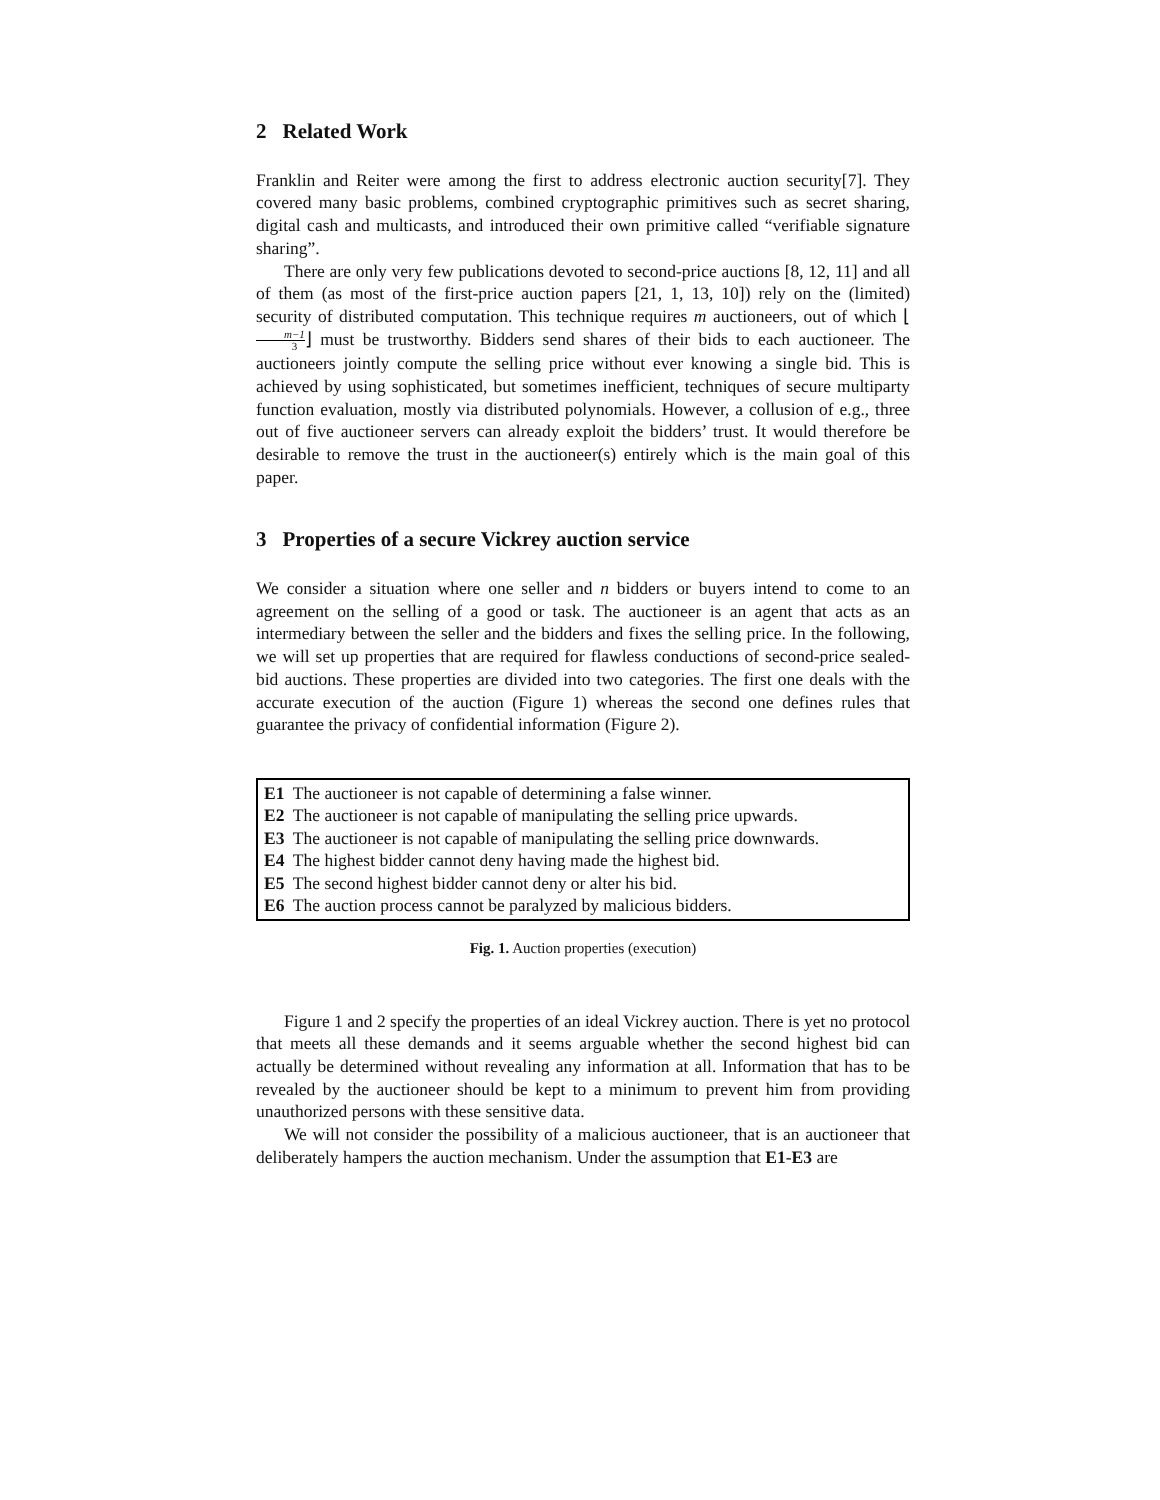2 Related Work
Franklin and Reiter were among the first to address electronic auction security[7]. They covered many basic problems, combined cryptographic primitives such as secret sharing, digital cash and multicasts, and introduced their own primitive called “verifiable signature sharing”.
There are only very few publications devoted to second-price auctions [8, 12, 11] and all of them (as most of the first-price auction papers [21, 1, 13, 10]) rely on the (limited) security of distributed computation. This technique requires m auctioneers, out of which ⌊m−1 3⌋ must be trustworthy. Bidders send shares of their bids to each auctioneer. The auctioneers jointly compute the selling price without ever knowing a single bid. This is achieved by using sophisticated, but sometimes inefficient, techniques of secure multiparty function evaluation, mostly via distributed polynomials. However, a collusion of e.g., three out of five auctioneer servers can already exploit the bidders’ trust. It would therefore be desirable to remove the trust in the auctioneer(s) entirely which is the main goal of this paper.
3 Properties of a secure Vickrey auction service
We consider a situation where one seller and n bidders or buyers intend to come to an agreement on the selling of a good or task. The auctioneer is an agent that acts as an intermediary between the seller and the bidders and fixes the selling price. In the following, we will set up properties that are required for flawless conductions of second-price sealed-bid auctions. These properties are divided into two categories. The first one deals with the accurate execution of the auction (Figure 1) whereas the second one defines rules that guarantee the privacy of confidential information (Figure 2).
E1 The auctioneer is not capable of determining a false winner.
E2 The auctioneer is not capable of manipulating the selling price upwards.
E3 The auctioneer is not capable of manipulating the selling price downwards.
E4 The highest bidder cannot deny having made the highest bid.
E5 The second highest bidder cannot deny or alter his bid.
E6 The auction process cannot be paralyzed by malicious bidders.
Fig. 1. Auction properties (execution)
Figure 1 and 2 specify the properties of an ideal Vickrey auction. There is yet no protocol that meets all these demands and it seems arguable whether the second highest bid can actually be determined without revealing any information at all. Information that has to be revealed by the auctioneer should be kept to a minimum to prevent him from providing unauthorized persons with these sensitive data.
We will not consider the possibility of a malicious auctioneer, that is an auctioneer that deliberately hampers the auction mechanism. Under the assumption that E1-E3 are